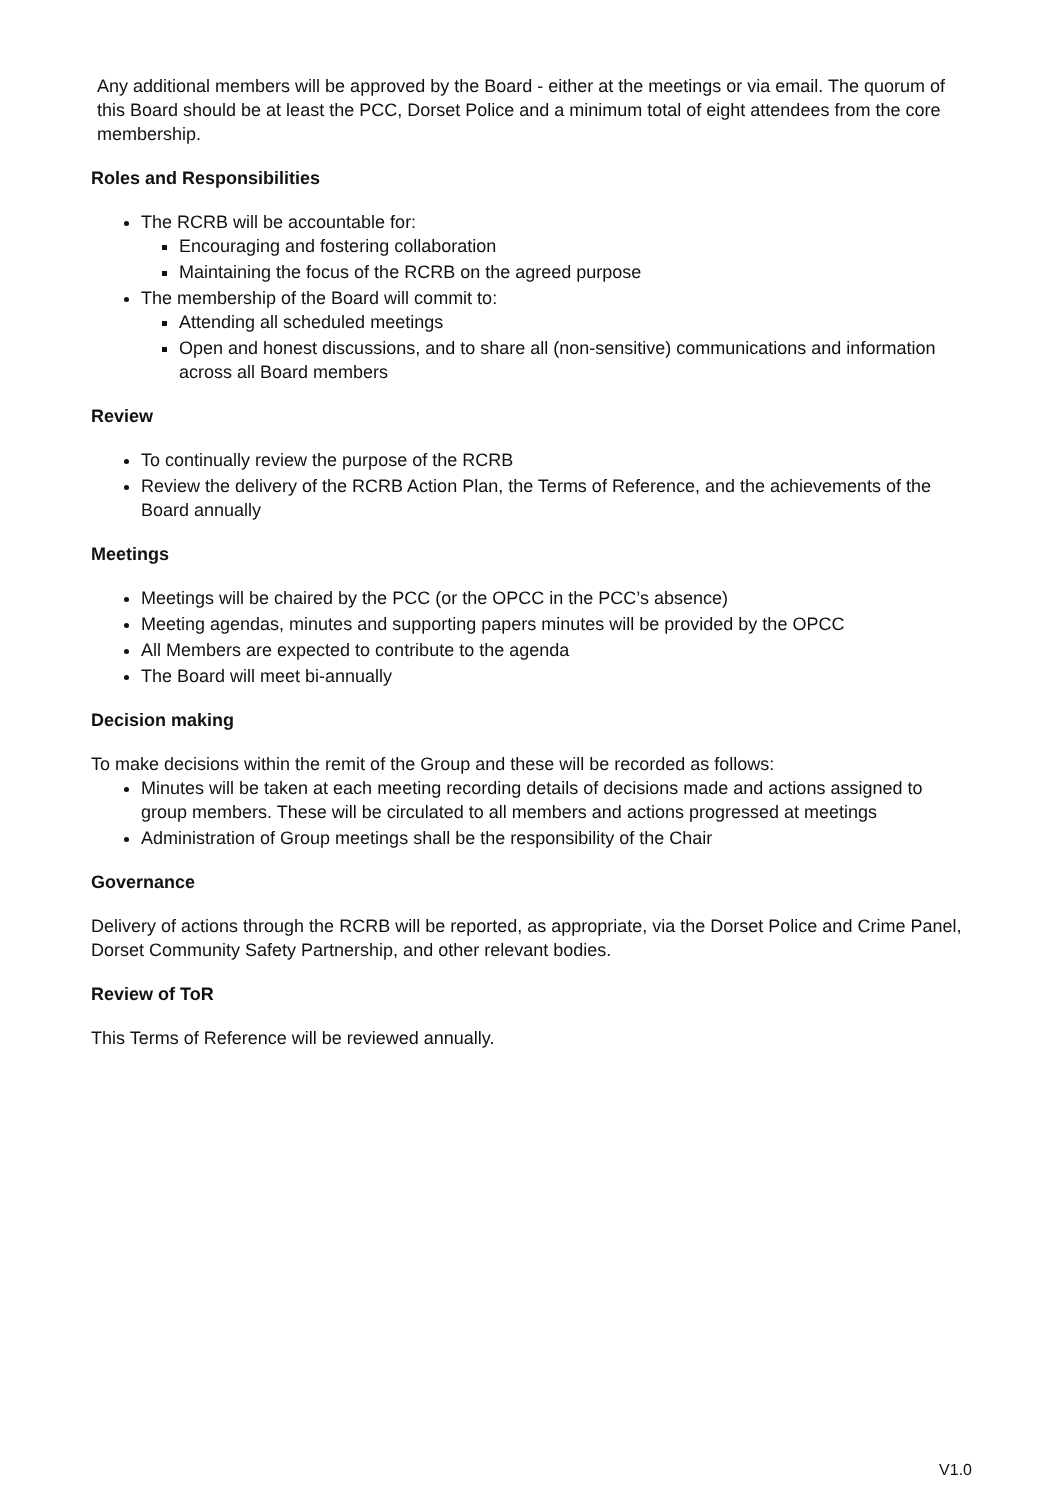Any additional members will be approved by the Board - either at the meetings or via email. The quorum of this Board should be at least the PCC, Dorset Police and a minimum total of eight attendees from the core membership.
Roles and Responsibilities
The RCRB will be accountable for:
Encouraging and fostering collaboration
Maintaining the focus of the RCRB on the agreed purpose
The membership of the Board will commit to:
Attending all scheduled meetings
Open and honest discussions, and to share all (non-sensitive) communications and information across all Board members
Review
To continually review the purpose of the RCRB
Review the delivery of the RCRB Action Plan, the Terms of Reference, and the achievements of the Board annually
Meetings
Meetings will be chaired by the PCC (or the OPCC in the PCC’s absence)
Meeting agendas, minutes and supporting papers minutes will be provided by the OPCC
All Members are expected to contribute to the agenda
The Board will meet bi-annually
Decision making
To make decisions within the remit of the Group and these will be recorded as follows:
Minutes will be taken at each meeting recording details of decisions made and actions assigned to group members. These will be circulated to all members and actions progressed at meetings
Administration of Group meetings shall be the responsibility of the Chair
Governance
Delivery of actions through the RCRB will be reported, as appropriate, via the Dorset Police and Crime Panel, Dorset Community Safety Partnership, and other relevant bodies.
Review of ToR
This Terms of Reference will be reviewed annually.
V1.0